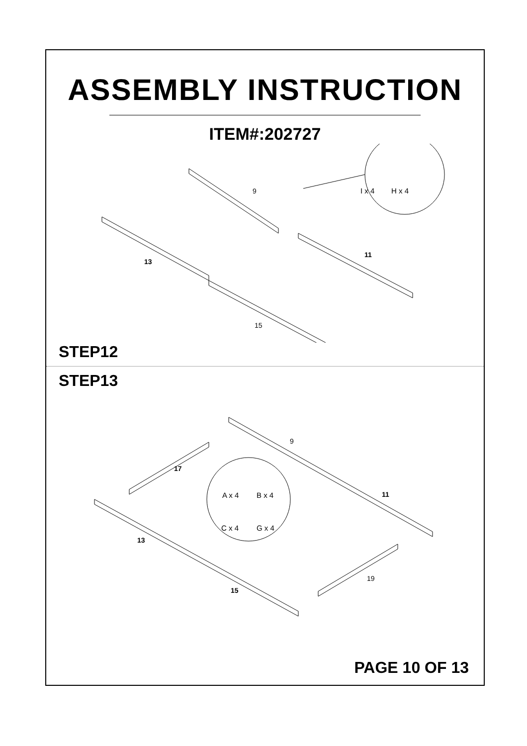ASSEMBLY INSTRUCTION
ITEM#:202727
9
11
13
15
I x 4
H x 4
STEP12
STEP13
9
11
13
15
17
19
A x 4
B x 4
C x 4
G x 4
PAGE 10 OF 13